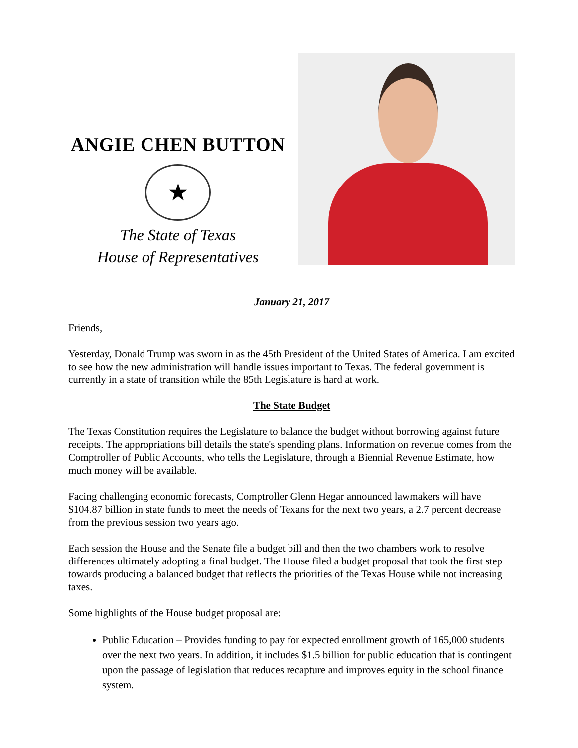ANGIE CHEN BUTTON
★
The State of Texas
House of Representatives
January 21, 2017
Friends,
Yesterday, Donald Trump was sworn in as the 45th President of the United States of America. I am excited to see how the new administration will handle issues important to Texas. The federal government is currently in a state of transition while the 85th Legislature is hard at work.
The State Budget
The Texas Constitution requires the Legislature to balance the budget without borrowing against future receipts. The appropriations bill details the state's spending plans. Information on revenue comes from the Comptroller of Public Accounts, who tells the Legislature, through a Biennial Revenue Estimate, how much money will be available.
Facing challenging economic forecasts, Comptroller Glenn Hegar announced lawmakers will have $104.87 billion in state funds to meet the needs of Texans for the next two years, a 2.7 percent decrease from the previous session two years ago.
Each session the House and the Senate file a budget bill and then the two chambers work to resolve differences ultimately adopting a final budget. The House filed a budget proposal that took the first step towards producing a balanced budget that reflects the priorities of the Texas House while not increasing taxes.
Some highlights of the House budget proposal are:
Public Education – Provides funding to pay for expected enrollment growth of 165,000 students over the next two years. In addition, it includes $1.5 billion for public education that is contingent upon the passage of legislation that reduces recapture and improves equity in the school finance system.